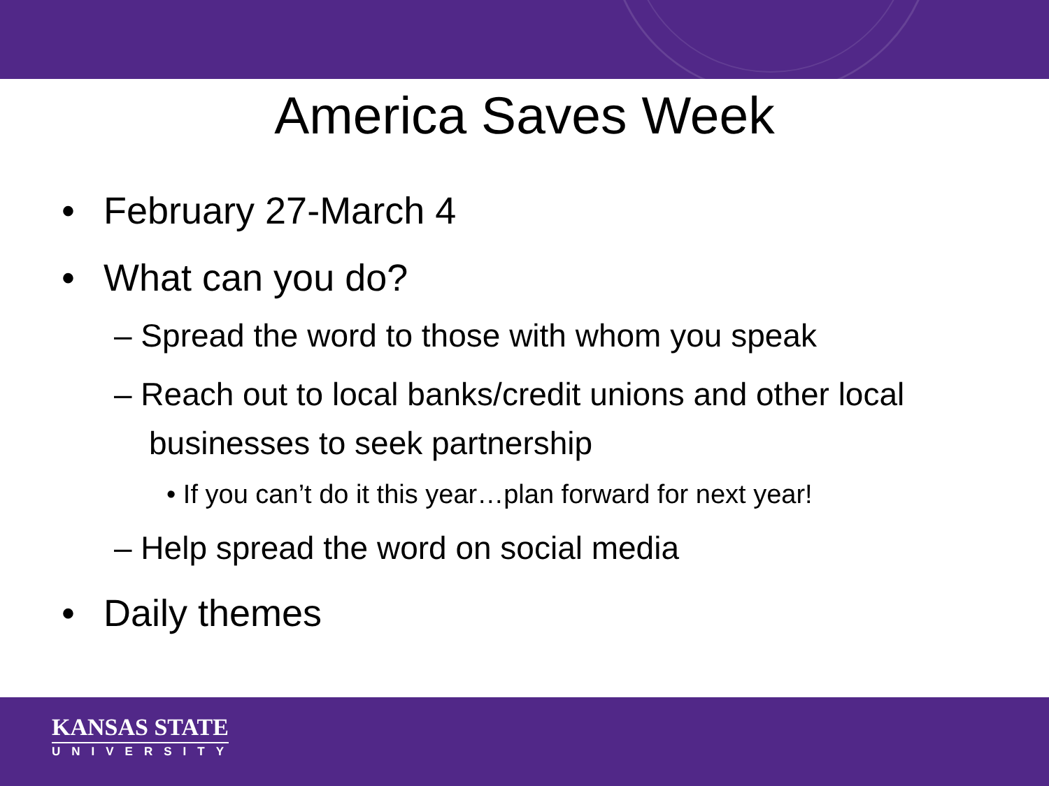America Saves Week
• February 27-March 4
• What can you do?
– Spread the word to those with whom you speak
– Reach out to local banks/credit unions and other local businesses to seek partnership
• If you can’t do it this year…plan forward for next year!
– Help spread the word on social media
• Daily themes
KANSAS STATE
UNIVERSITY